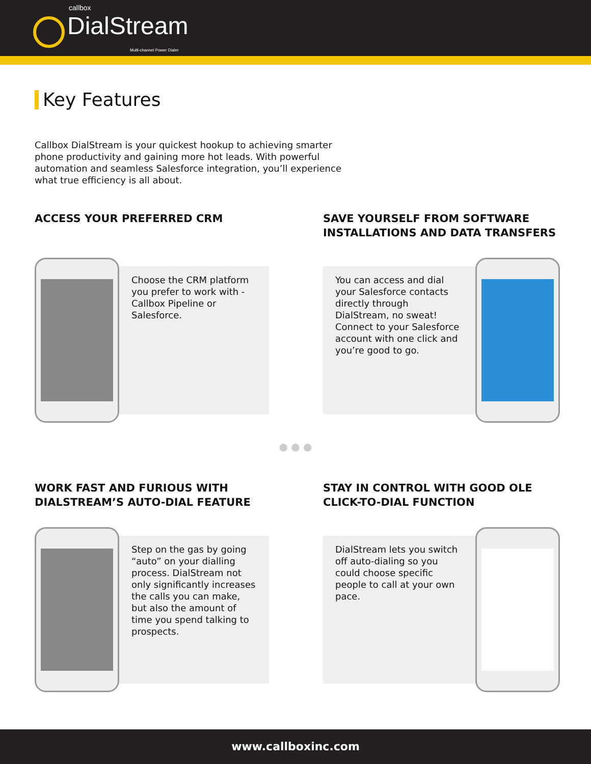callbox
DialStream
Multi-channel Power Dialer
Key Features
Callbox DialStream is your quickest hookup to achieving smarter phone productivity and gaining more hot leads. With powerful automation and seamless Salesforce integration, you’ll experience what true efficiency is all about.
ACCESS YOUR PREFERRED CRM
Choose the CRM platform you prefer to work with - Callbox Pipeline or Salesforce.
SAVE YOURSELF FROM SOFTWARE INSTALLATIONS AND DATA TRANSFERS
You can access and dial your Salesforce contacts directly through DialStream, no sweat! Connect to your Salesforce account with one click and you’re good to go.
● ● ●
WORK FAST AND FURIOUS WITH DIALSTREAM’S AUTO-DIAL FEATURE
Step on the gas by going “auto” on your dialling process. DialStream not only significantly increases the calls you can make, but also the amount of time you spend talking to prospects.
STAY IN CONTROL WITH GOOD OLE CLICK-TO-DIAL FUNCTION
DialStream lets you switch off auto-dialing so you could choose specific people to call at your own pace.
www.callboxinc.com